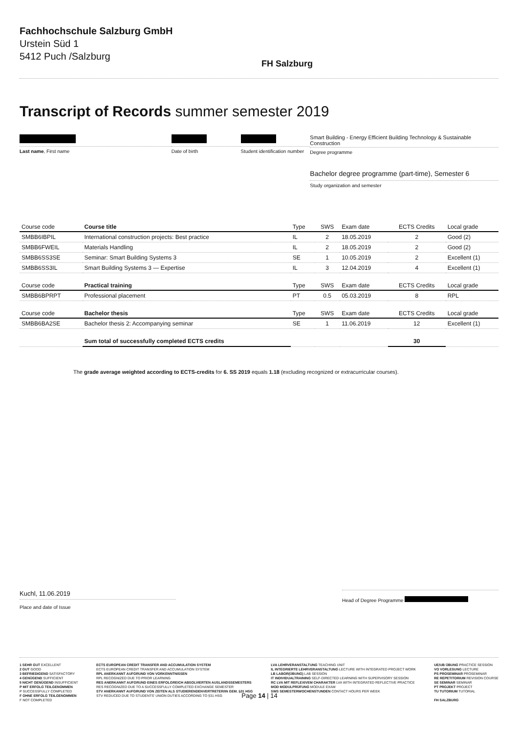Fachhochschule Salzburg GmbH
Urstein Süd 1
5412 Puch /Salzburg
FH Salzburg
Transcript of Records summer semester 2019
Last name, First name Date of birth Student identification number
Smart Building - Energy Efficient Building Technology & Sustainable Construction
Degree programme
Bachelor degree programme (part-time), Semester 6
Study organization and semester
| Course code | Course title | Type | SWS | Exam date | ECTS Credits | Local grade |
| --- | --- | --- | --- | --- | --- | --- |
| SMBB6IBPIL | International construction projects: Best practice | IL | 2 | 18.05.2019 | 2 | Good (2) |
| SMBB6FWEIL | Materials Handling | IL | 2 | 18.05.2019 | 2 | Good (2) |
| SMBB6SS3SE | Seminar: Smart Building Systems 3 | SE | 1 | 10.05.2019 | 2 | Excellent (1) |
| SMBB6SS3IL | Smart Building Systems 3 — Expertise | IL | 3 | 12.04.2019 | 4 | Excellent (1) |
| Course code | Practical training | Type | SWS | Exam date | ECTS Credits | Local grade |
| SMBB6BPRPT | Professional placement | PT | 0.5 | 05.03.2019 | 8 | RPL |
| Course code | Bachelor thesis | Type | SWS | Exam date | ECTS Credits | Local grade |
| SMBB6BA2SE | Bachelor thesis 2: Accompanying seminar | SE | 1 | 11.06.2019 | 12 | Excellent (1) |
| | Sum total of successfully completed ECTS credits | | | | 30 | |
The grade average weighted according to ECTS-credits for 6. SS 2019 equals 1.18 (excluding recognized or extracurricular courses).
Kuchl, 11.06.2019
Place and date of Issue
Head of Degree Programme
1 SEHR GUT EXCELLENT
2 GUT GOOD
3 BEFRIEDIGEND SATISFACTORY
4 GENÜGEND SUFFICIENT
5 NICHT GENÜGEND INSUFFICIENT
P MIT ERFOLG TEILGENOMMEN
P SUCCESSFULLY COMPLETED
F OHNE ERFOLG TEILGENOMMEN
F NOT COMPLETED
ECTS EUROPEAN CREDIT TRANSFER AND ACCUMULATION SYSTEM
ECTS EUROPEAN CREDIT TRANSFER AND ACCUMULATION SYSTEM
RPL ANERKANNT AUFGRUND VON VORKENNTNISSEN
RPL RECOGNIZED DUE TO PRIOR LEARNING
RES ANERKANNT AUFGRUND EINES ERFOLGREICH ABSOLVIERTEN AUSLANDSSEMESTERS
RES RECOGNIZED DUE TO A SUCCESSFULLY COMPLETED EXCHANGE SEMESTER
STV ANERKANNT AUFGRUND VON ZEITEN ALS STUDIERENDENVERTRETER/IN GEM. §31 HSG
STV REDUCED DUE TO STUDENTS' UNION DUTIES ACCORDING TO §31 HSG
LVA LEHRVERANSTALTUNG TEACHING UNIT
IL INTEGRIERTE LEHRVERANSTALTUNG LECTURE WITH INTEGRATED PROJECT WORK
LB LABOR(ÜBUNG) LAB SESSION
IT INDIVIDUALTRAINING SELF-DIRECTED LEARNING WITH SUPERVISORY SESSION
RC LVA MIT REFLEXIVEM CHARAKTER LVA WITH INTEGRATED REFLECTIVE PRACTICE
MOD MODULPRÜFUNG MODULE EXAM
SWS SEMESTERWOCHENSTUNDEN CONTACT HOURS PER WEEK
Page 14 | 14
UE/UB ÜBUNG PRACTICE SESSION
VO VORLESUNG LECTURE
PS PROSEMINAR PROSEMINAR
RE REPETITORIUM REVISION COURSE
SE SEMINAR SEMINAR
PT PROJEKT PROJECT
TU TUTORIUM TUTORIAL
FH SALZBURG